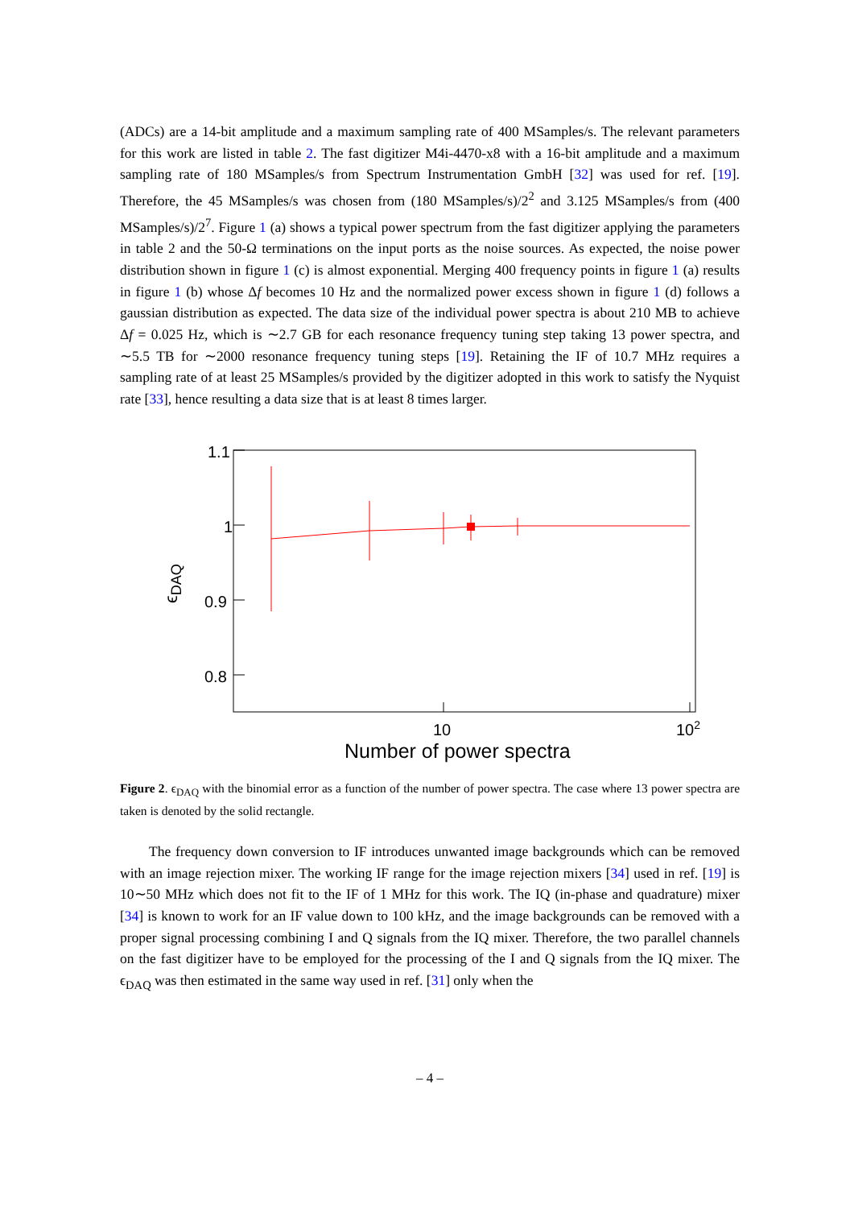(ADCs) are a 14-bit amplitude and a maximum sampling rate of 400 MSamples/s. The relevant parameters for this work are listed in table 2. The fast digitizer M4i-4470-x8 with a 16-bit amplitude and a maximum sampling rate of 180 MSamples/s from Spectrum Instrumentation GmbH [32] was used for ref. [19]. Therefore, the 45 MSamples/s was chosen from (180 MSamples/s)/2<sup>2</sup> and 3.125 MSamples/s from (400 MSamples/s)/2<sup>7</sup>. Figure 1 (a) shows a typical power spectrum from the fast digitizer applying the parameters in table 2 and the 50-Ω terminations on the input ports as the noise sources. As expected, the noise power distribution shown in figure 1 (c) is almost exponential. Merging 400 frequency points in figure 1 (a) results in figure 1 (b) whose Δf becomes 10 Hz and the normalized power excess shown in figure 1 (d) follows a gaussian distribution as expected. The data size of the individual power spectra is about 210 MB to achieve Δf = 0.025 Hz, which is ∼2.7 GB for each resonance frequency tuning step taking 13 power spectra, and ∼5.5 TB for ∼2000 resonance frequency tuning steps [19]. Retaining the IF of 10.7 MHz requires a sampling rate of at least 25 MSamples/s provided by the digitizer adopted in this work to satisfy the Nyquist rate [33], hence resulting a data size that is at least 8 times larger.
1.1
1
0.9
0.8
10
102
Number of power spectra
ϵDAQ
Figure 2. ϵ<sub>DAQ</sub> with the binomial error as a function of the number of power spectra. The case where 13 power spectra are taken is denoted by the solid rectangle.
The frequency down conversion to IF introduces unwanted image backgrounds which can be removed with an image rejection mixer. The working IF range for the image rejection mixers [34] used in ref. [19] is 10∼50 MHz which does not fit to the IF of 1 MHz for this work. The IQ (in-phase and quadrature) mixer [34] is known to work for an IF value down to 100 kHz, and the image backgrounds can be removed with a proper signal processing combining I and Q signals from the IQ mixer. Therefore, the two parallel channels on the fast digitizer have to be employed for the processing of the I and Q signals from the IQ mixer. The ϵ<sub>DAQ</sub> was then estimated in the same way used in ref. [31] only when the
– 4 –